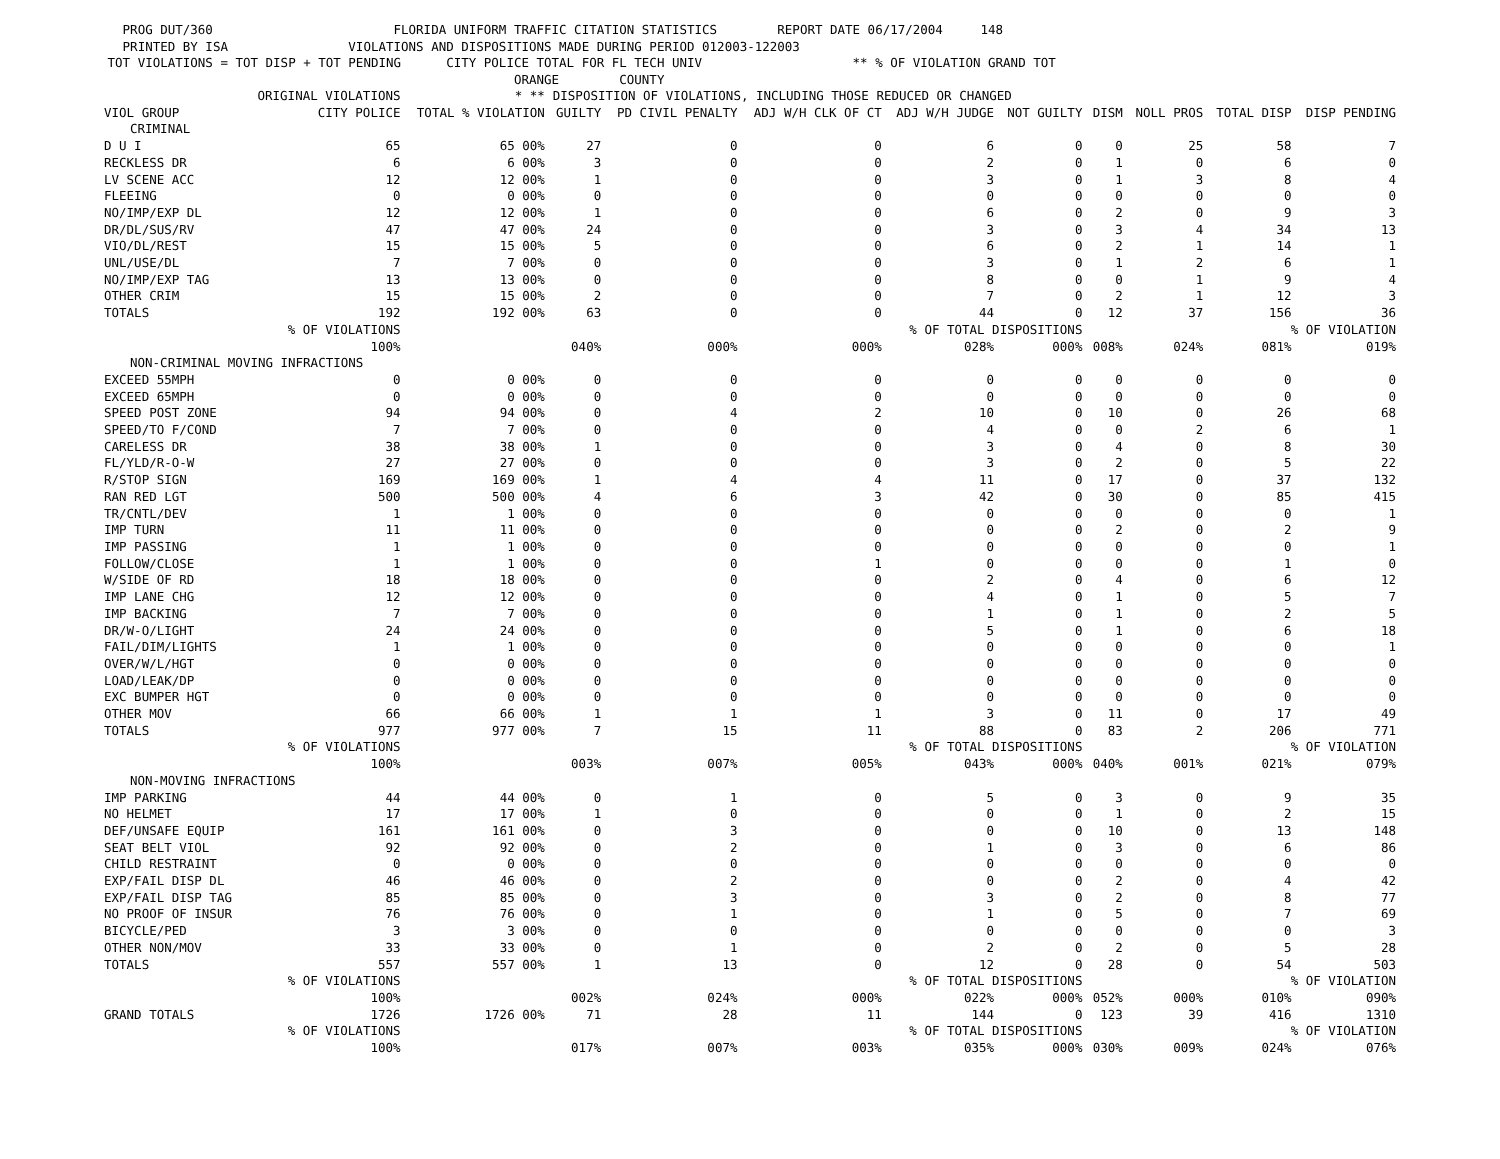PROG DUT/360 FLORIDA UNIFORM TRAFFIC CITATION STATISTICS REPORT DATE 06/17/2004 148 PRINTED BY ISA VIOLATIONS AND DISPOSITIONS MADE DURING PERIOD 012003-122003 TOT VIOLATIONS = TOT DISP + TOT PENDING CITY POLICE TOTAL FOR FL TECH UNIV ** % OF VIOLATION GRAND TOT ORANGE COUNTY
| | ORIGINAL VIOLATIONS | * ** | DISPOSITION OF VIOLATIONS, INCLUDING THOSE REDUCED OR CHANGED | | | | | | | | |
| --- | --- | --- | --- | --- | --- | --- | --- | --- | --- | --- | --- |
| VIOL GROUP | CITY POLICE | TOTAL % VIOLATION | GUILTY | PD CIVIL PENALTY | ADJ W/H CLK OF CT | ADJ W/H JUDGE | NOT GUILTY | DISM | NOLL PROS | TOTAL DISP | DISP PENDING |
| CRIMINAL | | | | | | | | | | | |
| D U I | 65 | 65 00% | 27 | 0 | 0 | 6 | 0 | 0 | 25 | 58 | 7 |
| RECKLESS DR | 6 | 6 00% | 3 | 0 | 0 | 2 | 0 | 1 | 0 | 6 | 0 |
| LV SCENE ACC | 12 | 12 00% | 1 | 0 | 0 | 3 | 0 | 1 | 3 | 8 | 4 |
| FLEEING | 0 | 0 00% | 0 | 0 | 0 | 0 | 0 | 0 | 0 | 0 | 0 |
| NO/IMP/EXP DL | 12 | 12 00% | 1 | 0 | 0 | 6 | 0 | 2 | 0 | 9 | 3 |
| DR/DL/SUS/RV | 47 | 47 00% | 24 | 0 | 0 | 3 | 0 | 3 | 4 | 34 | 13 |
| VIO/DL/REST | 15 | 15 00% | 5 | 0 | 0 | 6 | 0 | 2 | 1 | 14 | 1 |
| UNL/USE/DL | 7 | 7 00% | 0 | 0 | 0 | 3 | 0 | 1 | 2 | 6 | 1 |
| NO/IMP/EXP TAG | 13 | 13 00% | 0 | 0 | 0 | 8 | 0 | 0 | 1 | 9 | 4 |
| OTHER CRIM | 15 | 15 00% | 2 | 0 | 0 | 7 | 0 | 2 | 1 | 12 | 3 |
| TOTALS | 192 | 192 00% | 63 | 0 | 0 | 44 | 0 | 12 | 37 | 156 | 36 |
| | % OF VIOLATIONS | | | | % OF TOTAL DISPOSITIONS | | | | | % OF VIOLATION | |
| | 100% | | 040% | 000% | 000% | 028% | 000% | 008% | 024% | 081% | 019% |
| NON-CRIMINAL MOVING INFRACTIONS | | | | | | | | | | | |
| EXCEED 55MPH | 0 | 0 00% | 0 | 0 | 0 | 0 | 0 | 0 | 0 | 0 | 0 |
| EXCEED 65MPH | 0 | 0 00% | 0 | 0 | 0 | 0 | 0 | 0 | 0 | 0 | 0 |
| SPEED POST ZONE | 94 | 94 00% | 0 | 4 | 2 | 10 | 0 | 10 | 0 | 26 | 68 |
| SPEED/TO F/COND | 7 | 7 00% | 0 | 0 | 0 | 4 | 0 | 0 | 2 | 6 | 1 |
| CARELESS DR | 38 | 38 00% | 1 | 0 | 0 | 3 | 0 | 4 | 0 | 8 | 30 |
| FL/YLD/R-O-W | 27 | 27 00% | 0 | 0 | 0 | 3 | 0 | 2 | 0 | 5 | 22 |
| R/STOP SIGN | 169 | 169 00% | 1 | 4 | 4 | 11 | 0 | 17 | 0 | 37 | 132 |
| RAN RED LGT | 500 | 500 00% | 4 | 6 | 3 | 42 | 0 | 30 | 0 | 85 | 415 |
| TR/CNTL/DEV | 1 | 1 00% | 0 | 0 | 0 | 0 | 0 | 0 | 0 | 0 | 1 |
| IMP TURN | 11 | 11 00% | 0 | 0 | 0 | 0 | 0 | 2 | 0 | 2 | 9 |
| IMP PASSING | 1 | 1 00% | 0 | 0 | 0 | 0 | 0 | 0 | 0 | 0 | 1 |
| FOLLOW/CLOSE | 1 | 1 00% | 0 | 0 | 1 | 0 | 0 | 0 | 0 | 1 | 0 |
| W/SIDE OF RD | 18 | 18 00% | 0 | 0 | 0 | 2 | 0 | 4 | 0 | 6 | 12 |
| IMP LANE CHG | 12 | 12 00% | 0 | 0 | 0 | 4 | 0 | 1 | 0 | 5 | 7 |
| IMP BACKING | 7 | 7 00% | 0 | 0 | 0 | 1 | 0 | 1 | 0 | 2 | 5 |
| DR/W-O/LIGHT | 24 | 24 00% | 0 | 0 | 0 | 5 | 0 | 1 | 0 | 6 | 18 |
| FAIL/DIM/LIGHTS | 1 | 1 00% | 0 | 0 | 0 | 0 | 0 | 0 | 0 | 0 | 1 |
| OVER/W/L/HGT | 0 | 0 00% | 0 | 0 | 0 | 0 | 0 | 0 | 0 | 0 | 0 |
| LOAD/LEAK/DP | 0 | 0 00% | 0 | 0 | 0 | 0 | 0 | 0 | 0 | 0 | 0 |
| EXC BUMPER HGT | 0 | 0 00% | 0 | 0 | 0 | 0 | 0 | 0 | 0 | 0 | 0 |
| OTHER MOV | 66 | 66 00% | 1 | 1 | 1 | 3 | 0 | 11 | 0 | 17 | 49 |
| TOTALS | 977 | 977 00% | 7 | 15 | 11 | 88 | 0 | 83 | 2 | 206 | 771 |
| | % OF VIOLATIONS | | | | % OF TOTAL DISPOSITIONS | | | | | % OF VIOLATION | |
| | 100% | | 003% | 007% | 005% | 043% | 000% | 040% | 001% | 021% | 079% |
| NON-MOVING INFRACTIONS | | | | | | | | | | | |
| IMP PARKING | 44 | 44 00% | 0 | 1 | 0 | 5 | 0 | 3 | 0 | 9 | 35 |
| NO HELMET | 17 | 17 00% | 1 | 0 | 0 | 0 | 0 | 1 | 0 | 2 | 15 |
| DEF/UNSAFE EQUIP | 161 | 161 00% | 0 | 3 | 0 | 0 | 0 | 10 | 0 | 13 | 148 |
| SEAT BELT VIOL | 92 | 92 00% | 0 | 2 | 0 | 1 | 0 | 3 | 0 | 6 | 86 |
| CHILD RESTRAINT | 0 | 0 00% | 0 | 0 | 0 | 0 | 0 | 0 | 0 | 0 | 0 |
| EXP/FAIL DISP DL | 46 | 46 00% | 0 | 2 | 0 | 0 | 0 | 2 | 0 | 4 | 42 |
| EXP/FAIL DISP TAG | 85 | 85 00% | 0 | 3 | 0 | 3 | 0 | 2 | 0 | 8 | 77 |
| NO PROOF OF INSUR | 76 | 76 00% | 0 | 1 | 0 | 1 | 0 | 5 | 0 | 7 | 69 |
| BICYCLE/PED | 3 | 3 00% | 0 | 0 | 0 | 0 | 0 | 0 | 0 | 0 | 3 |
| OTHER NON/MOV | 33 | 33 00% | 0 | 1 | 0 | 2 | 0 | 2 | 0 | 5 | 28 |
| TOTALS | 557 | 557 00% | 1 | 13 | 0 | 12 | 0 | 28 | 0 | 54 | 503 |
| | % OF VIOLATIONS | | | | % OF TOTAL DISPOSITIONS | | | | | % OF VIOLATION | |
| | 100% | | 002% | 024% | 000% | 022% | 000% | 052% | 000% | 010% | 090% |
| GRAND TOTALS | 1726 | 1726 00% | 71 | 28 | 11 | 144 | 0 | 123 | 39 | 416 | 1310 |
| | % OF VIOLATIONS | | | | % OF TOTAL DISPOSITIONS | | | | | % OF VIOLATION | |
| | 100% | | 017% | 007% | 003% | 035% | 000% | 030% | 009% | 024% | 076% |